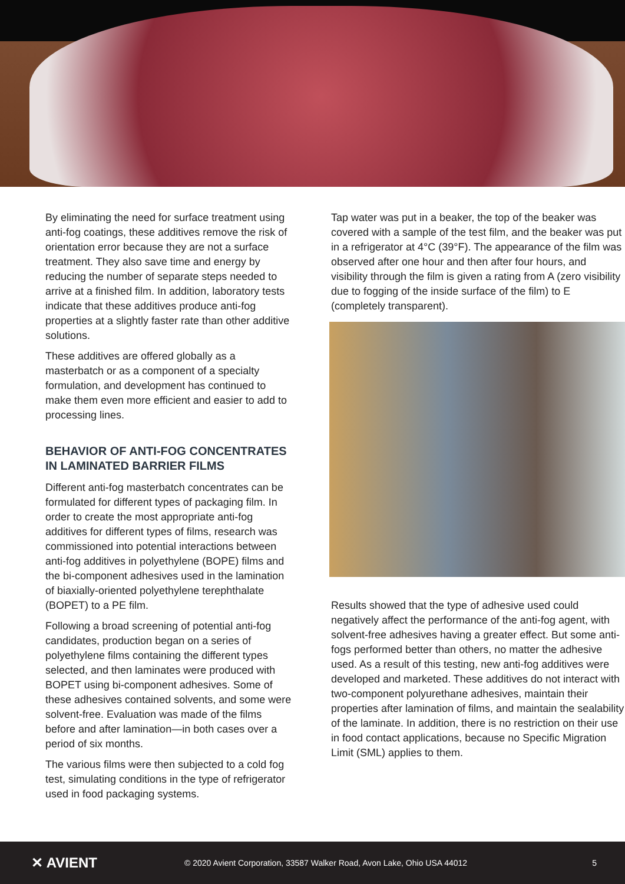By eliminating the need for surface treatment using anti-fog coatings, these additives remove the risk of orientation error because they are not a surface treatment. They also save time and energy by reducing the number of separate steps needed to arrive at a finished film. In addition, laboratory tests indicate that these additives produce anti-fog properties at a slightly faster rate than other additive solutions.
These additives are offered globally as a masterbatch or as a component of a specialty formulation, and development has continued to make them even more efficient and easier to add to processing lines.
BEHAVIOR OF ANTI-FOG CONCENTRATES IN LAMINATED BARRIER FILMS
Different anti-fog masterbatch concentrates can be formulated for different types of packaging film. In order to create the most appropriate anti-fog additives for different types of films, research was commissioned into potential interactions between anti-fog additives in polyethylene (BOPE) films and the bi-component adhesives used in the lamination of biaxially-oriented polyethylene terephthalate (BOPET) to a PE film.
Following a broad screening of potential anti-fog candidates, production began on a series of polyethylene films containing the different types selected, and then laminates were produced with BOPET using bi-component adhesives. Some of these adhesives contained solvents, and some were solvent-free. Evaluation was made of the films before and after lamination—in both cases over a period of six months.
The various films were then subjected to a cold fog test, simulating conditions in the type of refrigerator used in food packaging systems.
Tap water was put in a beaker, the top of the beaker was covered with a sample of the test film, and the beaker was put in a refrigerator at 4°C (39°F). The appearance of the film was observed after one hour and then after four hours, and visibility through the film is given a rating from A (zero visibility due to fogging of the inside surface of the film) to E (completely transparent).
Results showed that the type of adhesive used could negatively affect the performance of the anti-fog agent, with solvent-free adhesives having a greater effect. But some anti-fogs performed better than others, no matter the adhesive used. As a result of this testing, new anti-fog additives were developed and marketed. These additives do not interact with two-component polyurethane adhesives, maintain their properties after lamination of films, and maintain the sealability of the laminate. In addition, there is no restriction on their use in food contact applications, because no Specific Migration Limit (SML) applies to them.
✕ AVIENT
© 2020 Avient Corporation, 33587 Walker Road, Avon Lake, Ohio USA 44012
5